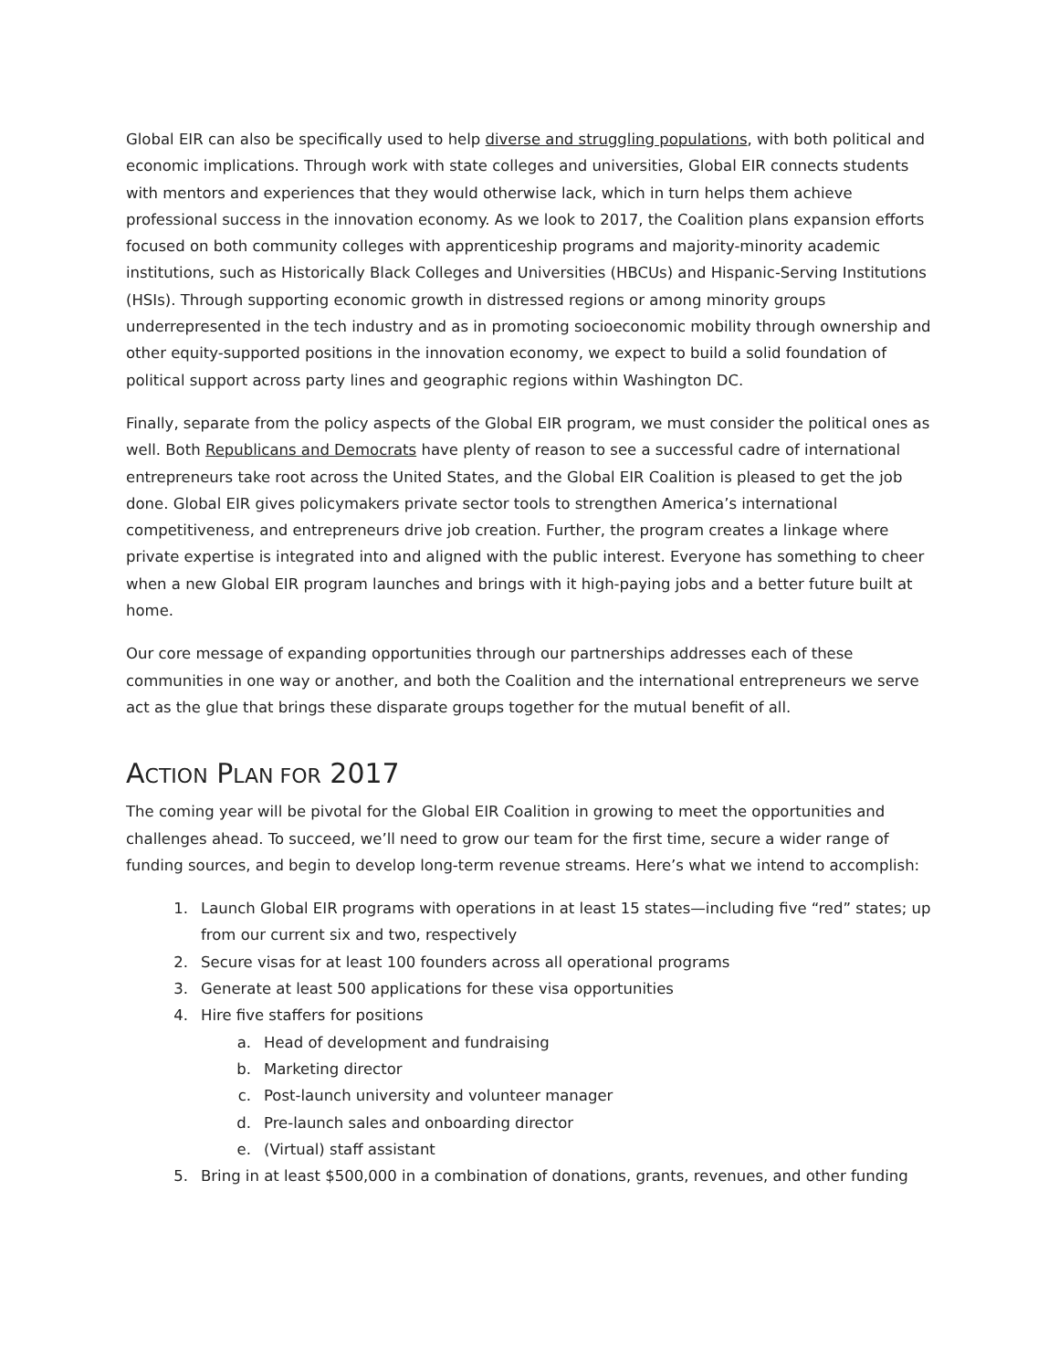Global EIR can also be specifically used to help diverse and struggling populations, with both political and economic implications. Through work with state colleges and universities, Global EIR connects students with mentors and experiences that they would otherwise lack, which in turn helps them achieve professional success in the innovation economy. As we look to 2017, the Coalition plans expansion efforts focused on both community colleges with apprenticeship programs and majority-minority academic institutions, such as Historically Black Colleges and Universities (HBCUs) and Hispanic-Serving Institutions (HSIs). Through supporting economic growth in distressed regions or among minority groups underrepresented in the tech industry and as in promoting socioeconomic mobility through ownership and other equity-supported positions in the innovation economy, we expect to build a solid foundation of political support across party lines and geographic regions within Washington DC.
Finally, separate from the policy aspects of the Global EIR program, we must consider the political ones as well. Both Republicans and Democrats have plenty of reason to see a successful cadre of international entrepreneurs take root across the United States, and the Global EIR Coalition is pleased to get the job done. Global EIR gives policymakers private sector tools to strengthen America’s international competitiveness, and entrepreneurs drive job creation. Further, the program creates a linkage where private expertise is integrated into and aligned with the public interest. Everyone has something to cheer when a new Global EIR program launches and brings with it high-paying jobs and a better future built at home.
Our core message of expanding opportunities through our partnerships addresses each of these communities in one way or another, and both the Coalition and the international entrepreneurs we serve act as the glue that brings these disparate groups together for the mutual benefit of all.
ACTION PLAN FOR 2017
The coming year will be pivotal for the Global EIR Coalition in growing to meet the opportunities and challenges ahead. To succeed, we’ll need to grow our team for the first time, secure a wider range of funding sources, and begin to develop long-term revenue streams. Here’s what we intend to accomplish:
1. Launch Global EIR programs with operations in at least 15 states—including five “red” states; up from our current six and two, respectively
2. Secure visas for at least 100 founders across all operational programs
3. Generate at least 500 applications for these visa opportunities
4. Hire five staffers for positions
a. Head of development and fundraising
b. Marketing director
c. Post-launch university and volunteer manager
d. Pre-launch sales and onboarding director
e. (Virtual) staff assistant
5. Bring in at least $500,000 in a combination of donations, grants, revenues, and other funding